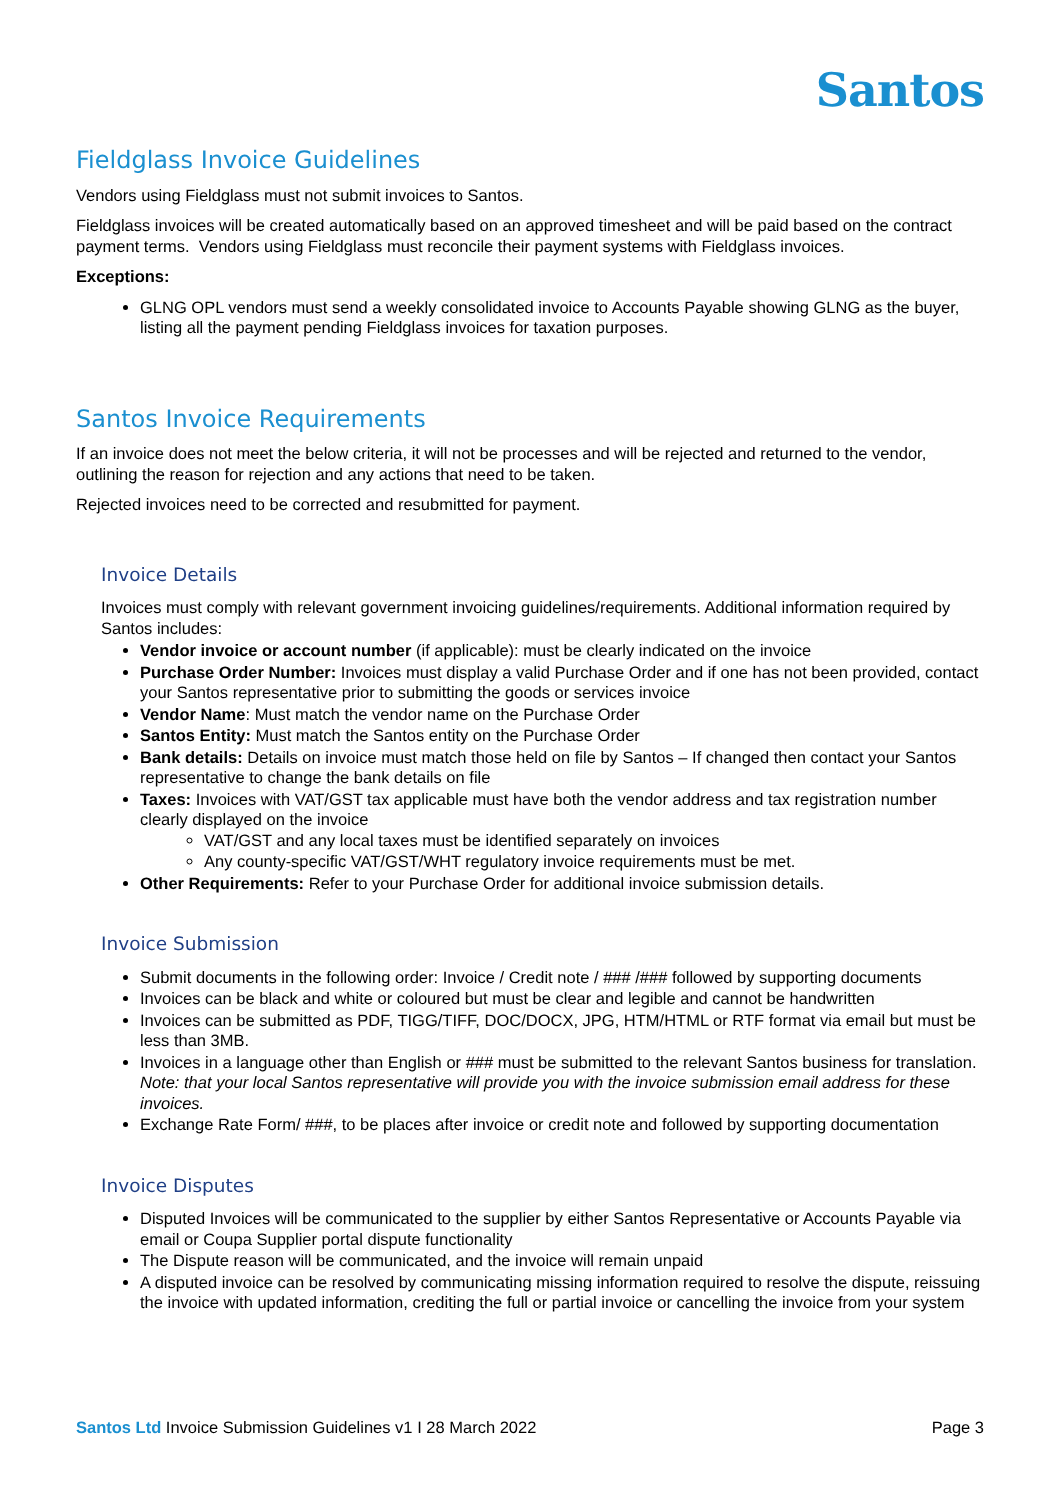Santos
Fieldglass Invoice Guidelines
Vendors using Fieldglass must not submit invoices to Santos.
Fieldglass invoices will be created automatically based on an approved timesheet and will be paid based on the contract payment terms. Vendors using Fieldglass must reconcile their payment systems with Fieldglass invoices.
Exceptions:
GLNG OPL vendors must send a weekly consolidated invoice to Accounts Payable showing GLNG as the buyer, listing all the payment pending Fieldglass invoices for taxation purposes.
Santos Invoice Requirements
If an invoice does not meet the below criteria, it will not be processes and will be rejected and returned to the vendor, outlining the reason for rejection and any actions that need to be taken.
Rejected invoices need to be corrected and resubmitted for payment.
Invoice Details
Invoices must comply with relevant government invoicing guidelines/requirements. Additional information required by Santos includes:
Vendor invoice or account number (if applicable): must be clearly indicated on the invoice
Purchase Order Number: Invoices must display a valid Purchase Order and if one has not been provided, contact your Santos representative prior to submitting the goods or services invoice
Vendor Name: Must match the vendor name on the Purchase Order
Santos Entity: Must match the Santos entity on the Purchase Order
Bank details: Details on invoice must match those held on file by Santos – If changed then contact your Santos representative to change the bank details on file
Taxes: Invoices with VAT/GST tax applicable must have both the vendor address and tax registration number clearly displayed on the invoice
VAT/GST and any local taxes must be identified separately on invoices
Any county-specific VAT/GST/WHT regulatory invoice requirements must be met.
Other Requirements: Refer to your Purchase Order for additional invoice submission details.
Invoice Submission
Submit documents in the following order: Invoice / Credit note / ### /### followed by supporting documents
Invoices can be black and white or coloured but must be clear and legible and cannot be handwritten
Invoices can be submitted as PDF, TIGG/TIFF, DOC/DOCX, JPG, HTM/HTML or RTF format via email but must be less than 3MB.
Invoices in a language other than English or ### must be submitted to the relevant Santos business for translation. Note: that your local Santos representative will provide you with the invoice submission email address for these invoices.
Exchange Rate Form/ ###, to be places after invoice or credit note and followed by supporting documentation
Invoice Disputes
Disputed Invoices will be communicated to the supplier by either Santos Representative or Accounts Payable via email or Coupa Supplier portal dispute functionality
The Dispute reason will be communicated, and the invoice will remain unpaid
A disputed invoice can be resolved by communicating missing information required to resolve the dispute, reissuing the invoice with updated information, crediting the full or partial invoice or cancelling the invoice from your system
Santos Ltd Invoice Submission Guidelines v1 I 28 March 2022 Page 3